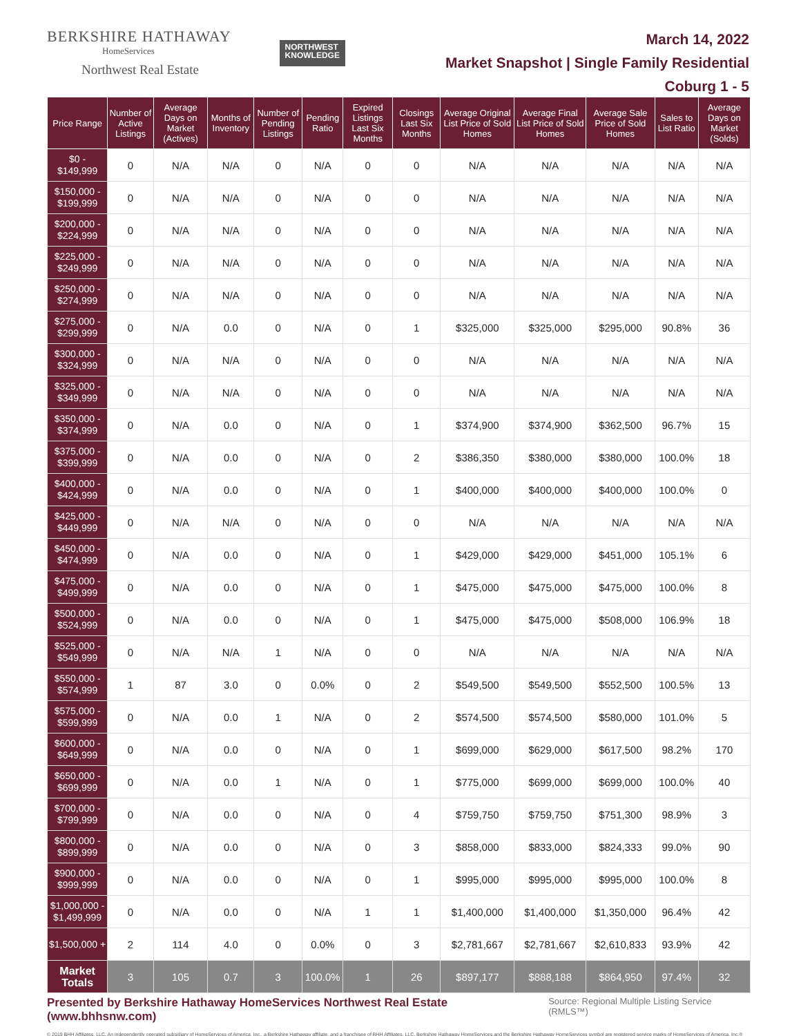BERKSHIRE HATHAWAY
HomeServices
Northwest Real Estate
NORTHWEST
KNOWLEDGE
March 14, 2022
Market Snapshot | Single Family Residential
Coburg 1 - 5
| Price Range | Number of Active Listings | Average Days on Market (Actives) | Months of Inventory | Number of Pending Listings | Pending Ratio | Expired Listings Last Six Months | Closings Last Six Months | Average Original List Price of Sold Homes | Average Final List Price of Sold Homes | Average Sale Price of Sold Homes | Sales to List Ratio | Average Days on Market (Solds) |
| --- | --- | --- | --- | --- | --- | --- | --- | --- | --- | --- | --- | --- |
| $0 - $149,999 | 0 | N/A | N/A | 0 | N/A | 0 | 0 | N/A | N/A | N/A | N/A | N/A |
| $150,000 - $199,999 | 0 | N/A | N/A | 0 | N/A | 0 | 0 | N/A | N/A | N/A | N/A | N/A |
| $200,000 - $224,999 | 0 | N/A | N/A | 0 | N/A | 0 | 0 | N/A | N/A | N/A | N/A | N/A |
| $225,000 - $249,999 | 0 | N/A | N/A | 0 | N/A | 0 | 0 | N/A | N/A | N/A | N/A | N/A |
| $250,000 - $274,999 | 0 | N/A | N/A | 0 | N/A | 0 | 0 | N/A | N/A | N/A | N/A | N/A |
| $275,000 - $299,999 | 0 | N/A | 0.0 | 0 | N/A | 0 | 1 | $325,000 | $325,000 | $295,000 | 90.8% | 36 |
| $300,000 - $324,999 | 0 | N/A | N/A | 0 | N/A | 0 | 0 | N/A | N/A | N/A | N/A | N/A |
| $325,000 - $349,999 | 0 | N/A | N/A | 0 | N/A | 0 | 0 | N/A | N/A | N/A | N/A | N/A |
| $350,000 - $374,999 | 0 | N/A | 0.0 | 0 | N/A | 0 | 1 | $374,900 | $374,900 | $362,500 | 96.7% | 15 |
| $375,000 - $399,999 | 0 | N/A | 0.0 | 0 | N/A | 0 | 2 | $386,350 | $380,000 | $380,000 | 100.0% | 18 |
| $400,000 - $424,999 | 0 | N/A | 0.0 | 0 | N/A | 0 | 1 | $400,000 | $400,000 | $400,000 | 100.0% | 0 |
| $425,000 - $449,999 | 0 | N/A | N/A | 0 | N/A | 0 | 0 | N/A | N/A | N/A | N/A | N/A |
| $450,000 - $474,999 | 0 | N/A | 0.0 | 0 | N/A | 0 | 1 | $429,000 | $429,000 | $451,000 | 105.1% | 6 |
| $475,000 - $499,999 | 0 | N/A | 0.0 | 0 | N/A | 0 | 1 | $475,000 | $475,000 | $475,000 | 100.0% | 8 |
| $500,000 - $524,999 | 0 | N/A | 0.0 | 0 | N/A | 0 | 1 | $475,000 | $475,000 | $508,000 | 106.9% | 18 |
| $525,000 - $549,999 | 0 | N/A | N/A | 1 | N/A | 0 | 0 | N/A | N/A | N/A | N/A | N/A |
| $550,000 - $574,999 | 1 | 87 | 3.0 | 0 | 0.0% | 0 | 2 | $549,500 | $549,500 | $552,500 | 100.5% | 13 |
| $575,000 - $599,999 | 0 | N/A | 0.0 | 1 | N/A | 0 | 2 | $574,500 | $574,500 | $580,000 | 101.0% | 5 |
| $600,000 - $649,999 | 0 | N/A | 0.0 | 0 | N/A | 0 | 1 | $699,000 | $629,000 | $617,500 | 98.2% | 170 |
| $650,000 - $699,999 | 0 | N/A | 0.0 | 1 | N/A | 0 | 1 | $775,000 | $699,000 | $699,000 | 100.0% | 40 |
| $700,000 - $799,999 | 0 | N/A | 0.0 | 0 | N/A | 0 | 4 | $759,750 | $759,750 | $751,300 | 98.9% | 3 |
| $800,000 - $899,999 | 0 | N/A | 0.0 | 0 | N/A | 0 | 3 | $858,000 | $833,000 | $824,333 | 99.0% | 90 |
| $900,000 - $999,999 | 0 | N/A | 0.0 | 0 | N/A | 0 | 1 | $995,000 | $995,000 | $995,000 | 100.0% | 8 |
| $1,000,000 - $1,499,999 | 0 | N/A | 0.0 | 0 | N/A | 1 | 1 | $1,400,000 | $1,400,000 | $1,350,000 | 96.4% | 42 |
| $1,500,000 + | 2 | 114 | 4.0 | 0 | 0.0% | 0 | 3 | $2,781,667 | $2,781,667 | $2,610,833 | 93.9% | 42 |
| Market Totals | 3 | 105 | 0.7 | 3 | 100.0% | 1 | 26 | $897,177 | $888,188 | $864,950 | 97.4% | 32 |
Presented by Berkshire Hathaway HomeServices Northwest Real Estate (www.bhhsnw.com) Source: Regional Multiple Listing Service (RMLS™)
© 2019 BHH Affiliates, LLC. An independently operated subsidiary of HomeServices of America, Inc., a Berkshire Hathaway affiliate, and a franchisee of BHH Affiliates, LLC. Berkshire Hathaway HomeServices and the Berkshire Hathaway HomeServices symbol are registered service marks of HomeServices of America, Inc.®